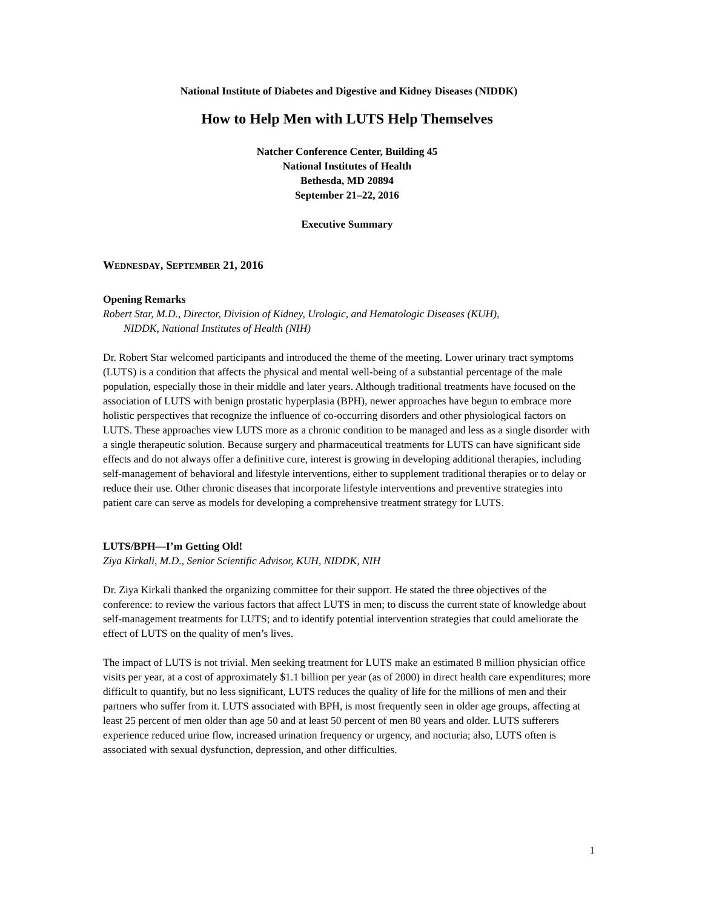National Institute of Diabetes and Digestive and Kidney Diseases (NIDDK)
How to Help Men with LUTS Help Themselves
Natcher Conference Center, Building 45
National Institutes of Health
Bethesda, MD 20894
September 21–22, 2016
Executive Summary
WEDNESDAY, SEPTEMBER 21, 2016
Opening Remarks
Robert Star, M.D., Director, Division of Kidney, Urologic, and Hematologic Diseases (KUH),
NIDDK, National Institutes of Health (NIH)
Dr. Robert Star welcomed participants and introduced the theme of the meeting. Lower urinary tract symptoms (LUTS) is a condition that affects the physical and mental well-being of a substantial percentage of the male population, especially those in their middle and later years. Although traditional treatments have focused on the association of LUTS with benign prostatic hyperplasia (BPH), newer approaches have begun to embrace more holistic perspectives that recognize the influence of co-occurring disorders and other physiological factors on LUTS. These approaches view LUTS more as a chronic condition to be managed and less as a single disorder with a single therapeutic solution. Because surgery and pharmaceutical treatments for LUTS can have significant side effects and do not always offer a definitive cure, interest is growing in developing additional therapies, including self-management of behavioral and lifestyle interventions, either to supplement traditional therapies or to delay or reduce their use. Other chronic diseases that incorporate lifestyle interventions and preventive strategies into patient care can serve as models for developing a comprehensive treatment strategy for LUTS.
LUTS/BPH—I’m Getting Old!
Ziya Kirkali, M.D., Senior Scientific Advisor, KUH, NIDDK, NIH
Dr. Ziya Kirkali thanked the organizing committee for their support. He stated the three objectives of the conference: to review the various factors that affect LUTS in men; to discuss the current state of knowledge about self-management treatments for LUTS; and to identify potential intervention strategies that could ameliorate the effect of LUTS on the quality of men’s lives.
The impact of LUTS is not trivial. Men seeking treatment for LUTS make an estimated 8 million physician office visits per year, at a cost of approximately $1.1 billion per year (as of 2000) in direct health care expenditures; more difficult to quantify, but no less significant, LUTS reduces the quality of life for the millions of men and their partners who suffer from it. LUTS associated with BPH, is most frequently seen in older age groups, affecting at least 25 percent of men older than age 50 and at least 50 percent of men 80 years and older. LUTS sufferers experience reduced urine flow, increased urination frequency or urgency, and nocturia; also, LUTS often is associated with sexual dysfunction, depression, and other difficulties.
1